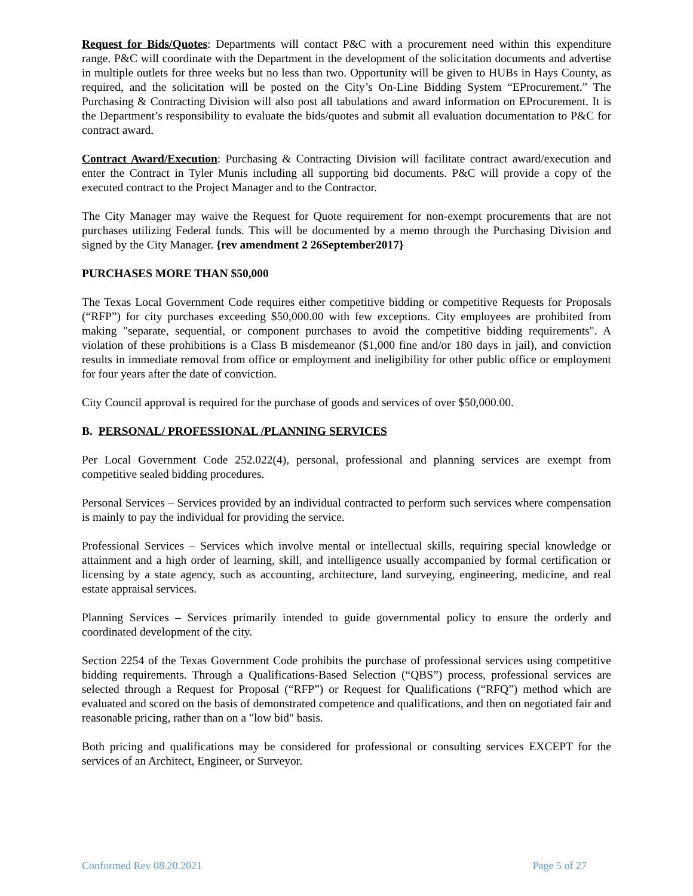Request for Bids/Quotes: Departments will contact P&C with a procurement need within this expenditure range. P&C will coordinate with the Department in the development of the solicitation documents and advertise in multiple outlets for three weeks but no less than two. Opportunity will be given to HUBs in Hays County, as required, and the solicitation will be posted on the City’s On-Line Bidding System “EProcurement.” The Purchasing & Contracting Division will also post all tabulations and award information on EProcurement. It is the Department’s responsibility to evaluate the bids/quotes and submit all evaluation documentation to P&C for contract award.
Contract Award/Execution: Purchasing & Contracting Division will facilitate contract award/execution and enter the Contract in Tyler Munis including all supporting bid documents. P&C will provide a copy of the executed contract to the Project Manager and to the Contractor.
The City Manager may waive the Request for Quote requirement for non-exempt procurements that are not purchases utilizing Federal funds. This will be documented by a memo through the Purchasing Division and signed by the City Manager. {rev amendment 2 26September2017}
PURCHASES MORE THAN $50,000
The Texas Local Government Code requires either competitive bidding or competitive Requests for Proposals (“RFP”) for city purchases exceeding $50,000.00 with few exceptions. City employees are prohibited from making "separate, sequential, or component purchases to avoid the competitive bidding requirements". A violation of these prohibitions is a Class B misdemeanor ($1,000 fine and/or 180 days in jail), and conviction results in immediate removal from office or employment and ineligibility for other public office or employment for four years after the date of conviction.
City Council approval is required for the purchase of goods and services of over $50,000.00.
B. PERSONAL/ PROFESSIONAL /PLANNING SERVICES
Per Local Government Code 252.022(4), personal, professional and planning services are exempt from competitive sealed bidding procedures.
Personal Services – Services provided by an individual contracted to perform such services where compensation is mainly to pay the individual for providing the service.
Professional Services – Services which involve mental or intellectual skills, requiring special knowledge or attainment and a high order of learning, skill, and intelligence usually accompanied by formal certification or licensing by a state agency, such as accounting, architecture, land surveying, engineering, medicine, and real estate appraisal services.
Planning Services – Services primarily intended to guide governmental policy to ensure the orderly and coordinated development of the city.
Section 2254 of the Texas Government Code prohibits the purchase of professional services using competitive bidding requirements. Through a Qualifications-Based Selection (“QBS”) process, professional services are selected through a Request for Proposal (“RFP”) or Request for Qualifications (“RFQ”) method which are evaluated and scored on the basis of demonstrated competence and qualifications, and then on negotiated fair and reasonable pricing, rather than on a "low bid" basis.
Both pricing and qualifications may be considered for professional or consulting services EXCEPT for the services of an Architect, Engineer, or Surveyor.
Conformed Rev 08.20.2021 Page 5 of 27